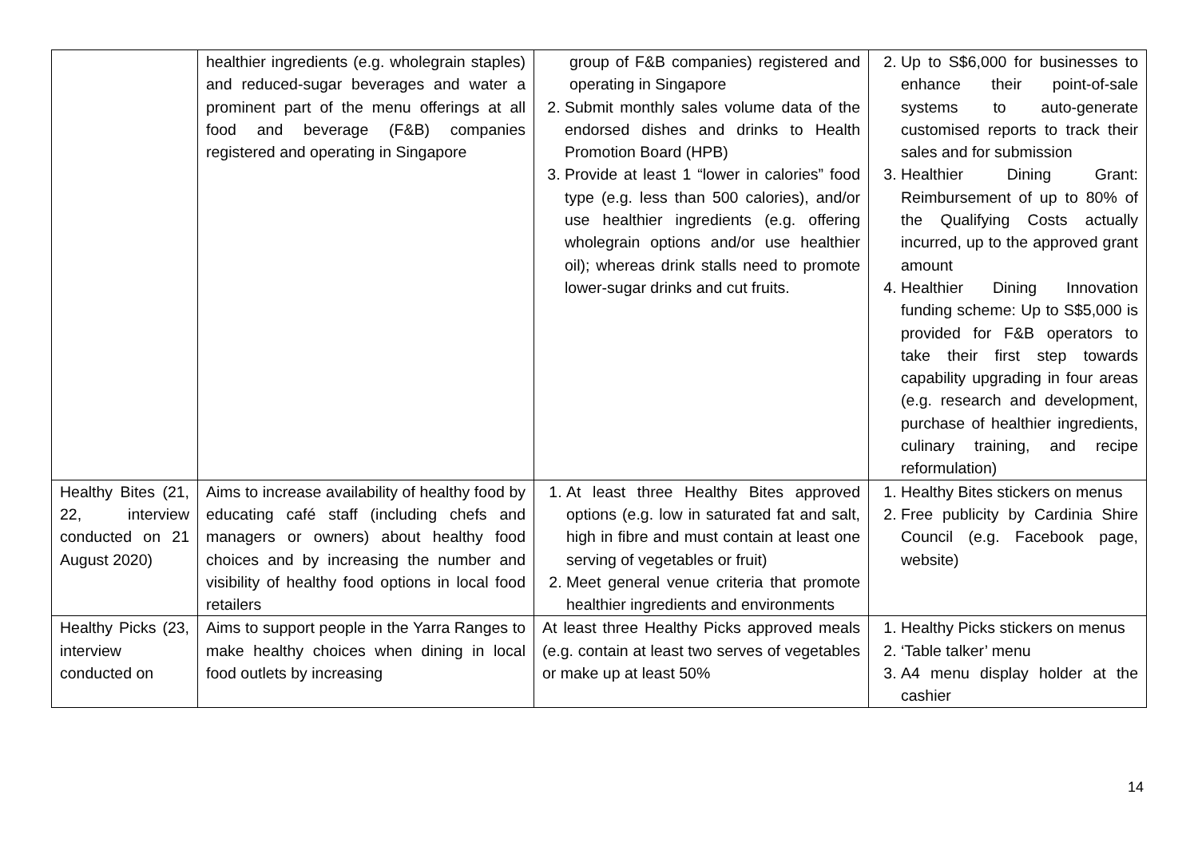| | healthier ingredients (e.g. wholegrain staples) and reduced-sugar beverages and water a prominent part of the menu offerings at all food and beverage (F&B) companies registered and operating in Singapore | group of F&B companies) registered and operating in Singapore 2. Submit monthly sales volume data of the endorsed dishes and drinks to Health Promotion Board (HPB) 3. Provide at least 1 “lower in calories” food type (e.g. less than 500 calories), and/or use healthier ingredients (e.g. offering wholegrain options and/or use healthier oil); whereas drink stalls need to promote lower-sugar drinks and cut fruits. | 2. Up to S$6,000 for businesses to enhance their point-of-sale systems to auto-generate customised reports to track their sales and for submission 3. Healthier Dining Grant: Reimbursement of up to 80% of the Qualifying Costs actually incurred, up to the approved grant amount 4. Healthier Dining Innovation funding scheme: Up to S$5,000 is provided for F&B operators to take their first step towards capability upgrading in four areas (e.g. research and development, purchase of healthier ingredients, culinary training, and recipe reformulation) |
| Healthy Bites (21, 22, interview conducted on 21 August 2020) | Aims to increase availability of healthy food by educating café staff (including chefs and managers or owners) about healthy food choices and by increasing the number and visibility of healthy food options in local food retailers | 1. At least three Healthy Bites approved options (e.g. low in saturated fat and salt, high in fibre and must contain at least one serving of vegetables or fruit) 2. Meet general venue criteria that promote healthier ingredients and environments | 1. Healthy Bites stickers on menus 2. Free publicity by Cardinia Shire Council (e.g. Facebook page, website) |
| Healthy Picks (23, interview conducted on | Aims to support people in the Yarra Ranges to make healthy choices when dining in local food outlets by increasing | At least three Healthy Picks approved meals (e.g. contain at least two serves of vegetables or make up at least 50% | 1. Healthy Picks stickers on menus 2. ‘Table talker’ menu 3. A4 menu display holder at the cashier |
14